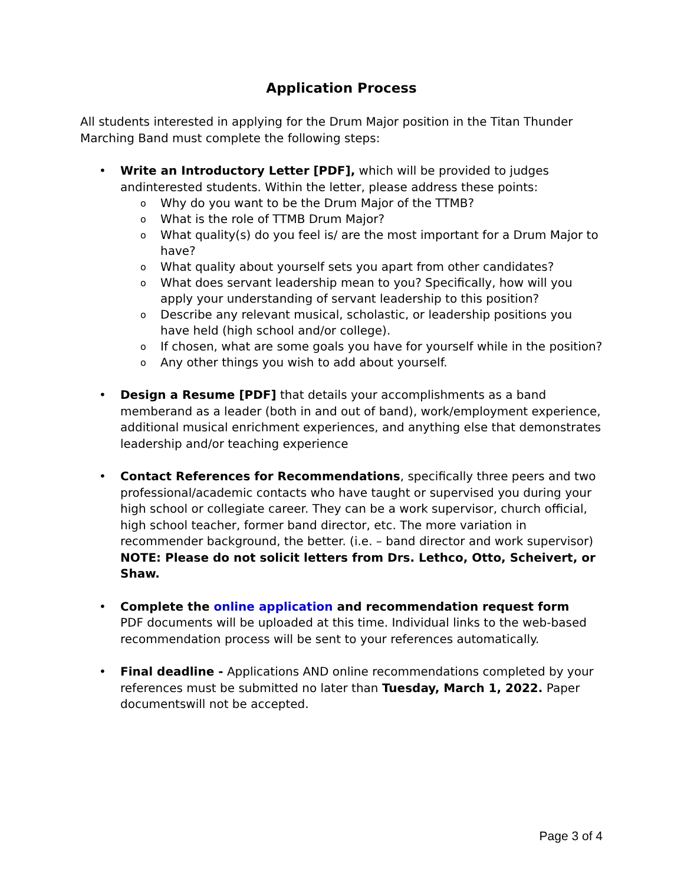Application Process
All students interested in applying for the Drum Major position in the Titan Thunder Marching Band must complete the following steps:
• Write an Introductory Letter [PDF], which will be provided to judges andinterested students. Within the letter, please address these points:
o Why do you want to be the Drum Major of the TTMB?
o What is the role of TTMB Drum Major?
o What quality(s) do you feel is/ are the most important for a Drum Major to have?
o What quality about yourself sets you apart from other candidates?
o What does servant leadership mean to you? Specifically, how will you apply your understanding of servant leadership to this position?
o Describe any relevant musical, scholastic, or leadership positions you have held (high school and/or college).
o If chosen, what are some goals you have for yourself while in the position?
o Any other things you wish to add about yourself.
• Design a Resume [PDF] that details your accomplishments as a band memberand as a leader (both in and out of band), work/employment experience, additional musical enrichment experiences, and anything else that demonstrates leadership and/or teaching experience
• Contact References for Recommendations, specifically three peers and two professional/academic contacts who have taught or supervised you during your high school or collegiate career. They can be a work supervisor, church official, high school teacher, former band director, etc. The more variation in recommender background, the better. (i.e. – band director and work supervisor) NOTE: Please do not solicit letters from Drs. Lethco, Otto, Scheivert, or Shaw.
• Complete the online application and recommendation request form
PDF documents will be uploaded at this time. Individual links to the web-based recommendation process will be sent to your references automatically.
• Final deadline - Applications AND online recommendations completed by your references must be submitted no later than Tuesday, March 1, 2022. Paper documentswill not be accepted.
Page 3 of 4